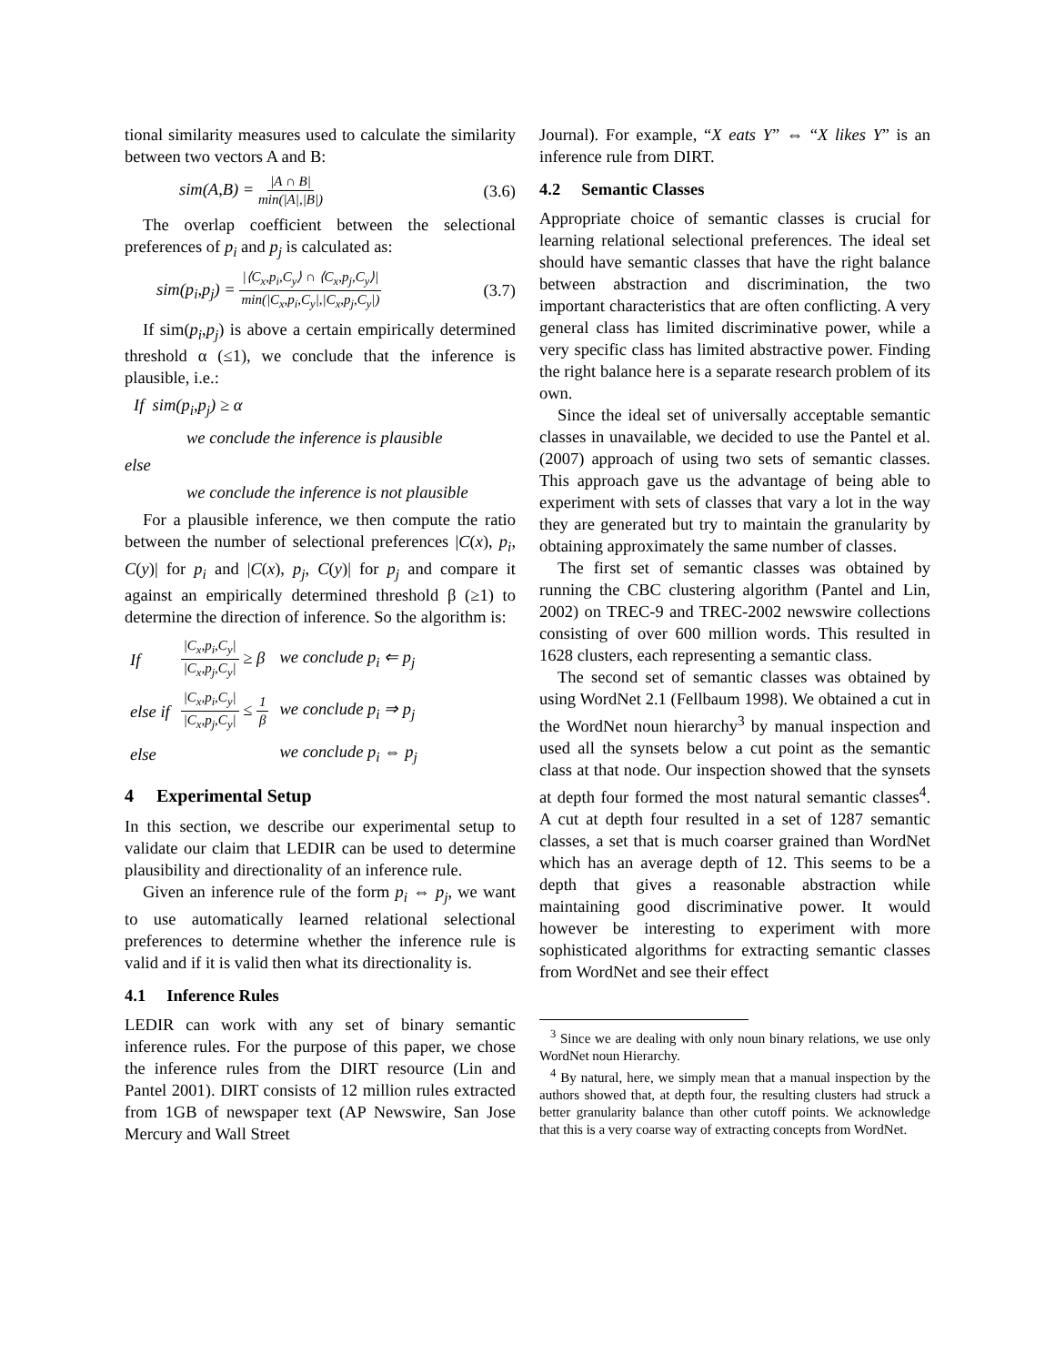tional similarity measures used to calculate the similarity between two vectors A and B:
sim(A,B) = |A ∩ B| min(|A|,|B|) (3.6)
The overlap coefficient between the selectional preferences of p<sub>i</sub> and p<sub>j</sub> is calculated as:
sim(p<sub>i</sub>,p<sub>j</sub>) = |⟨C<sub>x</sub>,p<sub>i</sub>,C<sub>y</sub>⟩ ∩ ⟨C<sub>x</sub>,p<sub>j</sub>,C<sub>y</sub>⟩| min(|C<sub>x</sub>,p<sub>i</sub>,C<sub>y</sub>|,|C<sub>x</sub>,p<sub>j</sub>,C<sub>y</sub>|) (3.7)
If sim(p<sub>i</sub>,p<sub>j</sub>) is above a certain empirically determined threshold α (≤1), we conclude that the inference is plausible, i.e.:
If sim(p<sub>i</sub>,p<sub>j</sub>) ≥ α
we conclude the inference is plausible
else
we conclude the inference is not plausible
For a plausible inference, we then compute the ratio between the number of selectional preferences |C(x), p<sub>i</sub>, C(y)| for p<sub>i</sub> and |C(x), p<sub>j</sub>, C(y)| for p<sub>j</sub> and compare it against an empirically determined threshold β (≥1) to determine the direction of inference. So the algorithm is:
| If | /C<sub>x</sub>,p<sub>i</sub>,C<sub>y</sub>/ /C<sub>x</sub>,p<sub>j</sub>,C<sub>y</sub>/ ≥ β | we conclude p<sub>i</sub> ⇐ p<sub>j</sub> |
| else if | /C<sub>x</sub>,p<sub>i</sub>,C<sub>y</sub>/ /C<sub>x</sub>,p<sub>j</sub>,C<sub>y</sub>/ ≤ 1 β | we conclude p<sub>i</sub> ⇒ p<sub>j</sub> |
| else | | we conclude p<sub>i</sub> ⇔ p<sub>j</sub> |
4 Experimental Setup
In this section, we describe our experimental setup to validate our claim that LEDIR can be used to determine plausibility and directionality of an inference rule.
Given an inference rule of the form p<sub>i</sub> ⇔ p<sub>j</sub>, we want to use automatically learned relational selectional preferences to determine whether the inference rule is valid and if it is valid then what its directionality is.
4.1 Inference Rules
LEDIR can work with any set of binary semantic inference rules. For the purpose of this paper, we chose the inference rules from the DIRT resource (Lin and Pantel 2001). DIRT consists of 12 million rules extracted from 1GB of newspaper text (AP Newswire, San Jose Mercury and Wall Street
Journal). For example, “X eats Y” ⇔ “X likes Y” is an inference rule from DIRT.
4.2 Semantic Classes
Appropriate choice of semantic classes is crucial for learning relational selectional preferences. The ideal set should have semantic classes that have the right balance between abstraction and discrimination, the two important characteristics that are often conflicting. A very general class has limited discriminative power, while a very specific class has limited abstractive power. Finding the right balance here is a separate research problem of its own.
Since the ideal set of universally acceptable semantic classes in unavailable, we decided to use the Pantel et al. (2007) approach of using two sets of semantic classes. This approach gave us the advantage of being able to experiment with sets of classes that vary a lot in the way they are generated but try to maintain the granularity by obtaining approximately the same number of classes.
The first set of semantic classes was obtained by running the CBC clustering algorithm (Pantel and Lin, 2002) on TREC-9 and TREC-2002 newswire collections consisting of over 600 million words. This resulted in 1628 clusters, each representing a semantic class.
The second set of semantic classes was obtained by using WordNet 2.1 (Fellbaum 1998). We obtained a cut in the WordNet noun hierarchy<sup>3</sup> by manual inspection and used all the synsets below a cut point as the semantic class at that node. Our inspection showed that the synsets at depth four formed the most natural semantic classes<sup>4</sup>. A cut at depth four resulted in a set of 1287 semantic classes, a set that is much coarser grained than WordNet which has an average depth of 12. This seems to be a depth that gives a reasonable abstraction while maintaining good discriminative power. It would however be interesting to experiment with more sophisticated algorithms for extracting semantic classes from WordNet and see their effect
<sup>3</sup> Since we are dealing with only noun binary relations, we use only WordNet noun Hierarchy.
<sup>4</sup> By natural, here, we simply mean that a manual inspection by the authors showed that, at depth four, the resulting clusters had struck a better granularity balance than other cutoff points. We acknowledge that this is a very coarse way of extracting concepts from WordNet.